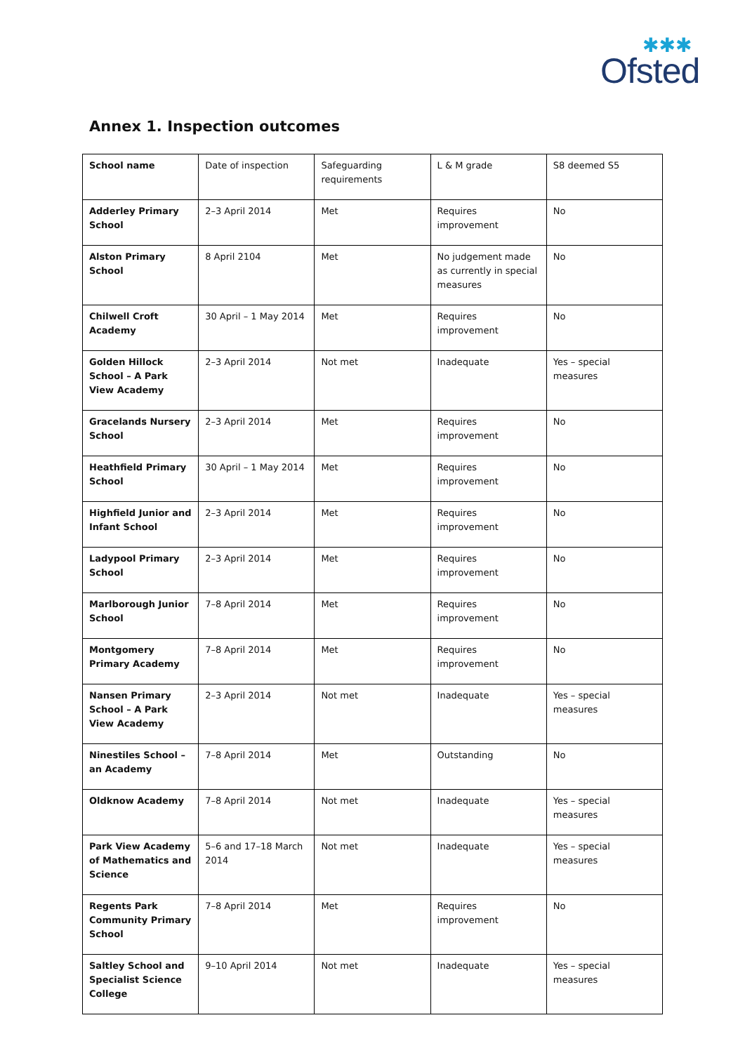✱✱✱
Ofsted
Annex 1. Inspection outcomes
| School name | Date of inspection | Safeguarding requirements | L & M grade | S8 deemed S5 |
| Adderley Primary School | 2–3 April 2014 | Met | Requires improvement | No |
| Alston Primary School | 8 April 2104 | Met | No judgement made as currently in special measures | No |
| Chilwell Croft Academy | 30 April – 1 May 2014 | Met | Requires improvement | No |
| Golden Hillock School – A Park View Academy | 2–3 April 2014 | Not met | Inadequate | Yes – special measures |
| Gracelands Nursery School | 2–3 April 2014 | Met | Requires improvement | No |
| Heathfield Primary School | 30 April – 1 May 2014 | Met | Requires improvement | No |
| Highfield Junior and Infant School | 2–3 April 2014 | Met | Requires improvement | No |
| Ladypool Primary School | 2–3 April 2014 | Met | Requires improvement | No |
| Marlborough Junior School | 7–8 April 2014 | Met | Requires improvement | No |
| Montgomery Primary Academy | 7–8 April 2014 | Met | Requires improvement | No |
| Nansen Primary School – A Park View Academy | 2–3 April 2014 | Not met | Inadequate | Yes – special measures |
| Ninestiles School – an Academy | 7–8 April 2014 | Met | Outstanding | No |
| Oldknow Academy | 7–8 April 2014 | Not met | Inadequate | Yes – special measures |
| Park View Academy of Mathematics and Science | 5–6 and 17–18 March 2014 | Not met | Inadequate | Yes – special measures |
| Regents Park Community Primary School | 7–8 April 2014 | Met | Requires improvement | No |
| Saltley School and Specialist Science College | 9–10 April 2014 | Not met | Inadequate | Yes – special measures |